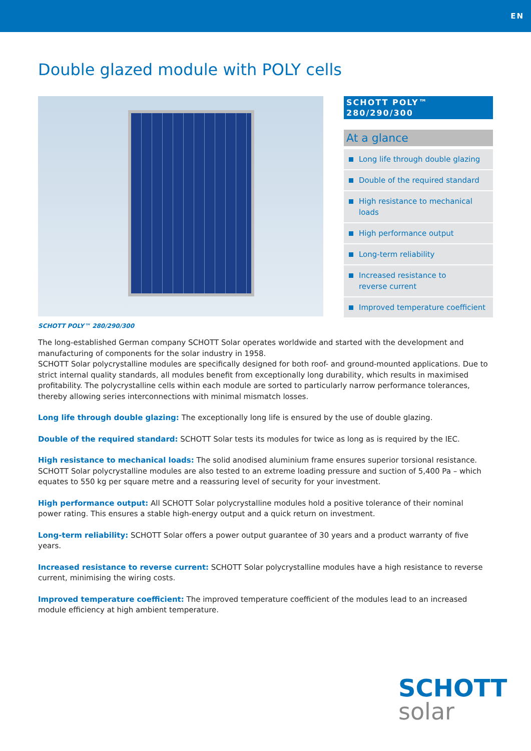EN
Double glazed module with POLY cells
SCHOTT POLY™
280/290/300
At a glance
Long life through double glazing
Double of the required standard
High resistance to mechanical loads
High performance output
Long-term reliability
Increased resistance to
reverse current
Improved temperature coefficient
SCHOTT POLY™ 280/290/300
The long-established German company SCHOTT Solar operates worldwide and started with the development and manufacturing of components for the solar industry in 1958.
SCHOTT Solar polycrystalline modules are specifically designed for both roof- and ground-mounted applications. Due to strict internal quality standards, all modules benefit from exceptionally long durability, which results in maximised profitability. The polycrystalline cells within each module are sorted to particularly narrow performance tolerances, thereby allowing series interconnections with minimal mismatch losses.
Long life through double glazing: The exceptionally long life is ensured by the use of double glazing.
Double of the required standard: SCHOTT Solar tests its modules for twice as long as is required by the IEC.
High resistance to mechanical loads: The solid anodised aluminium frame ensures superior torsional resistance. SCHOTT Solar polycrystalline modules are also tested to an extreme loading pressure and suction of 5,400 Pa – which equates to 550 kg per square metre and a reassuring level of security for your investment.
High performance output: All SCHOTT Solar polycrystalline modules hold a positive tolerance of their nominal power rating. This ensures a stable high-energy output and a quick return on investment.
Long-term reliability: SCHOTT Solar offers a power output guarantee of 30 years and a product warranty of five years.
Increased resistance to reverse current: SCHOTT Solar polycrystalline modules have a high resistance to reverse current, minimising the wiring costs.
Improved temperature coefficient: The improved temperature coefficient of the modules lead to an increased module efficiency at high ambient temperature.
SCHOTT
solar